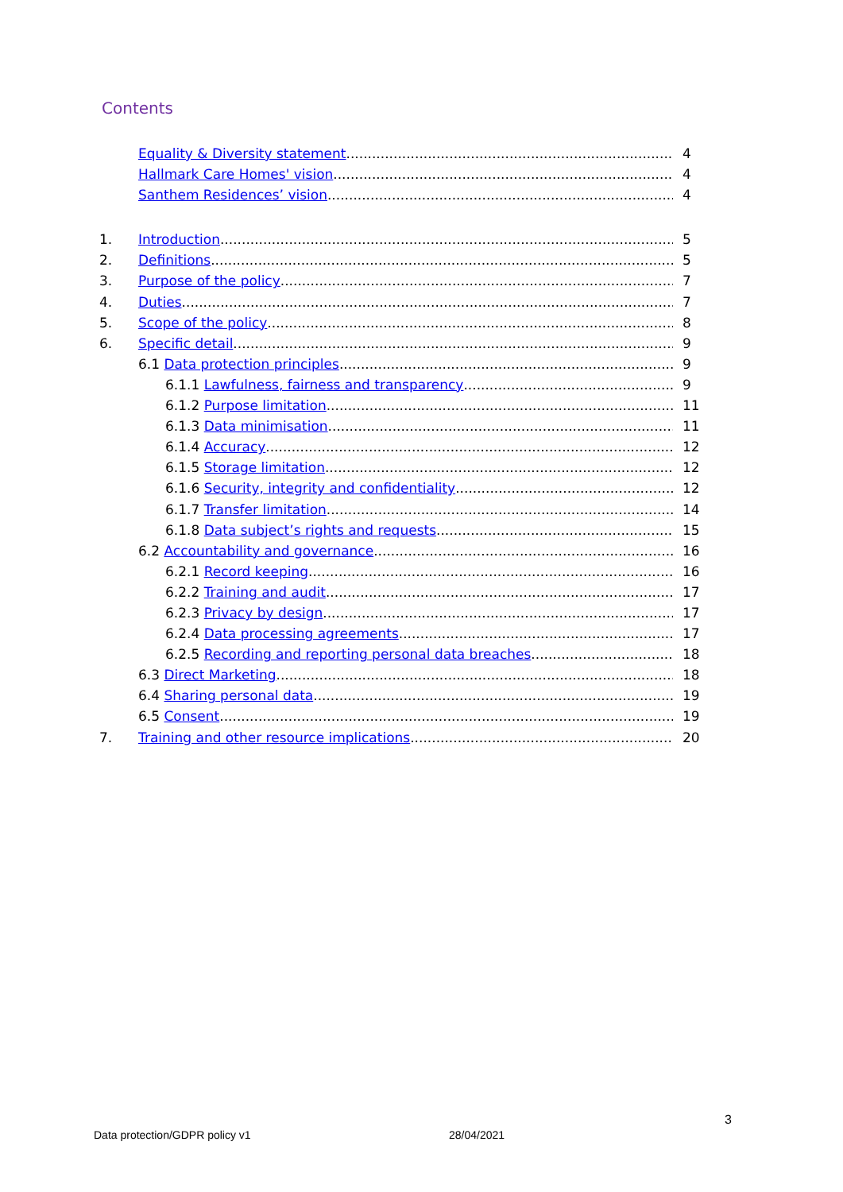Contents
Equality & Diversity statement 4
Hallmark Care Homes' vision 4
Santhem Residences’ vision 4
1. Introduction 5
2. Definitions 5
3. Purpose of the policy 7
4. Duties 7
5. Scope of the policy 8
6. Specific detail 9
6.1 Data protection principles 9
6.1.1 Lawfulness, fairness and transparency 9
6.1.2 Purpose limitation 11
6.1.3 Data minimisation 11
6.1.4 Accuracy 12
6.1.5 Storage limitation 12
6.1.6 Security, integrity and confidentiality 12
6.1.7 Transfer limitation 14
6.1.8 Data subject’s rights and requests 15
6.2 Accountability and governance 16
6.2.1 Record keeping 16
6.2.2 Training and audit 17
6.2.3 Privacy by design 17
6.2.4 Data processing agreements 17
6.2.5 Recording and reporting personal data breaches 18
6.3 Direct Marketing 18
6.4 Sharing personal data 19
6.5 Consent 19
7. Training and other resource implications 20
3
Data protection/GDPR policy v1 28/04/2021